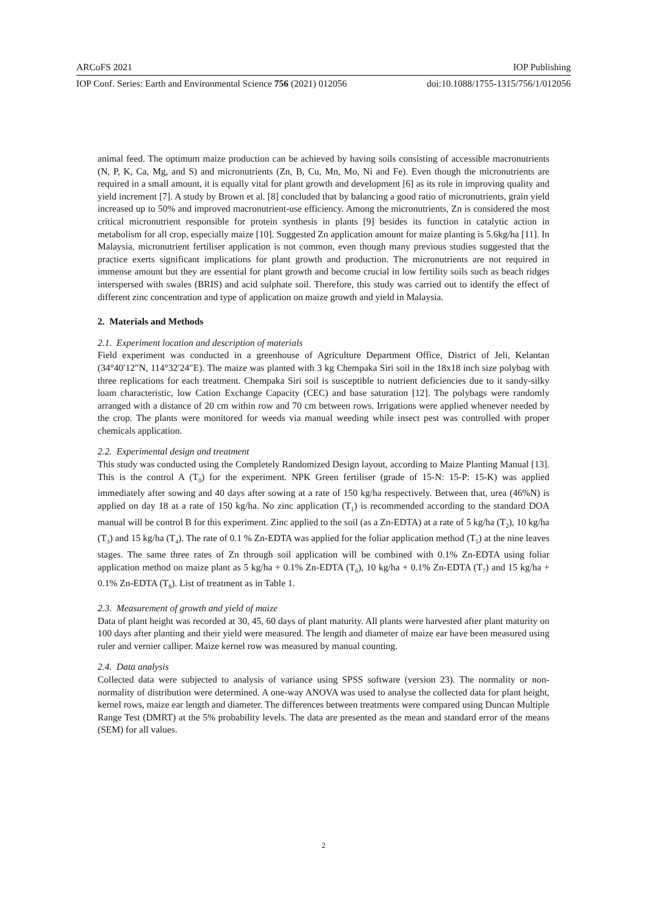ARCoFS 2021 IOP Publishing
IOP Conf. Series: Earth and Environmental Science 756 (2021) 012056 doi:10.1088/1755-1315/756/1/012056
animal feed. The optimum maize production can be achieved by having soils consisting of accessible macronutrients (N, P, K, Ca, Mg, and S) and micronutrients (Zn, B, Cu, Mn, Mo, Ni and Fe). Even though the micronutrients are required in a small amount, it is equally vital for plant growth and development [6] as its role in improving quality and yield increment [7]. A study by Brown et al. [8] concluded that by balancing a good ratio of micronutrients, grain yield increased up to 50% and improved macronutrient-use efficiency. Among the micronutrients, Zn is considered the most critical micronutrient responsible for protein synthesis in plants [9] besides its function in catalytic action in metabolism for all crop, especially maize [10]. Suggested Zn application amount for maize planting is 5.6kg/ha [11]. In Malaysia, micronutrient fertiliser application is not common, even though many previous studies suggested that the practice exerts significant implications for plant growth and production. The micronutrients are not required in immense amount but they are essential for plant growth and become crucial in low fertility soils such as beach ridges interspersed with swales (BRIS) and acid sulphate soil. Therefore, this study was carried out to identify the effect of different zinc concentration and type of application on maize growth and yield in Malaysia.
2. Materials and Methods
2.1. Experiment location and description of materials
Field experiment was conducted in a greenhouse of Agriculture Department Office, District of Jeli, Kelantan (34°40′12″N, 114°32′24″E). The maize was planted with 3 kg Chempaka Siri soil in the 18x18 inch size polybag with three replications for each treatment. Chempaka Siri soil is susceptible to nutrient deficiencies due to it sandy-silky loam characteristic, low Cation Exchange Capacity (CEC) and base saturation [12]. The polybags were randomly arranged with a distance of 20 cm within row and 70 cm between rows. Irrigations were applied whenever needed by the crop. The plants were monitored for weeds via manual weeding while insect pest was controlled with proper chemicals application.
2.2. Experimental design and treatment
This study was conducted using the Completely Randomized Design layout, according to Maize Planting Manual [13]. This is the control A (T<sub>0</sub>) for the experiment. NPK Green fertiliser (grade of 15-N: 15-P: 15-K) was applied immediately after sowing and 40 days after sowing at a rate of 150 kg/ha respectively. Between that, urea (46%N) is applied on day 18 at a rate of 150 kg/ha. No zinc application (T<sub>1</sub>) is recommended according to the standard DOA manual will be control B for this experiment. Zinc applied to the soil (as a Zn-EDTA) at a rate of 5 kg/ha (T<sub>2</sub>), 10 kg/ha (T<sub>3</sub>) and 15 kg/ha (T<sub>4</sub>). The rate of 0.1 % Zn-EDTA was applied for the foliar application method (T<sub>5</sub>) at the nine leaves stages. The same three rates of Zn through soil application will be combined with 0.1% Zn-EDTA using foliar application method on maize plant as 5 kg/ha + 0.1% Zn-EDTA (T<sub>6</sub>), 10 kg/ha + 0.1% Zn-EDTA (T<sub>7</sub>) and 15 kg/ha + 0.1% Zn-EDTA (T<sub>8</sub>). List of treatment as in Table 1.
2.3. Measurement of growth and yield of maize
Data of plant height was recorded at 30, 45, 60 days of plant maturity. All plants were harvested after plant maturity on 100 days after planting and their yield were measured. The length and diameter of maize ear have been measured using ruler and vernier calliper. Maize kernel row was measured by manual counting.
2.4. Data analysis
Collected data were subjected to analysis of variance using SPSS software (version 23). The normality or non-normality of distribution were determined. A one-way ANOVA was used to analyse the collected data for plant height, kernel rows, maize ear length and diameter. The differences between treatments were compared using Duncan Multiple Range Test (DMRT) at the 5% probability levels. The data are presented as the mean and standard error of the means (SEM) for all values.
2